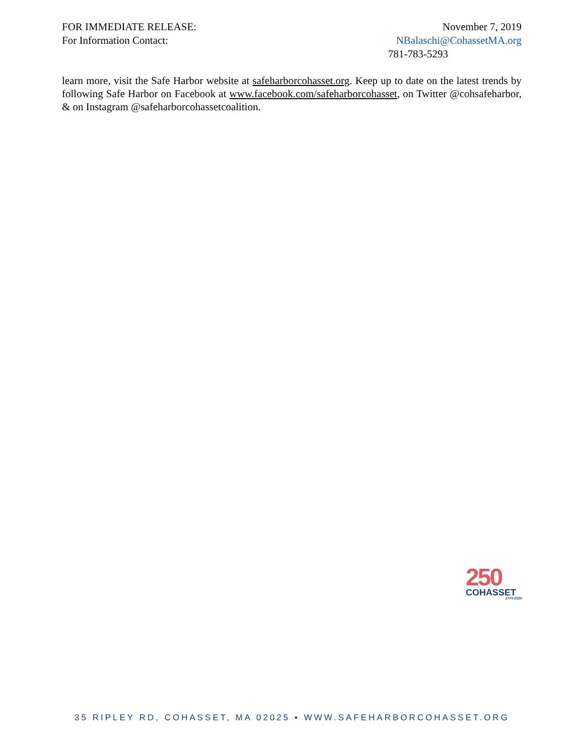FOR IMMEDIATE RELEASE: November 7, 2019
For Information Contact: NBalaschi@CohassetMA.org
781-783-5293
learn more, visit the Safe Harbor website at safeharborcohasset.org. Keep up to date on the latest trends by following Safe Harbor on Facebook at www.facebook.com/safeharborcohasset, on Twitter @cohsafeharbor, & on Instagram @safeharborcohassetcoalition.
250
COHASSET
1770-2020
35 RIPLEY RD, COHASSET, MA 02025 ▪ WWW.SAFEHARBORCOHASSET.ORG